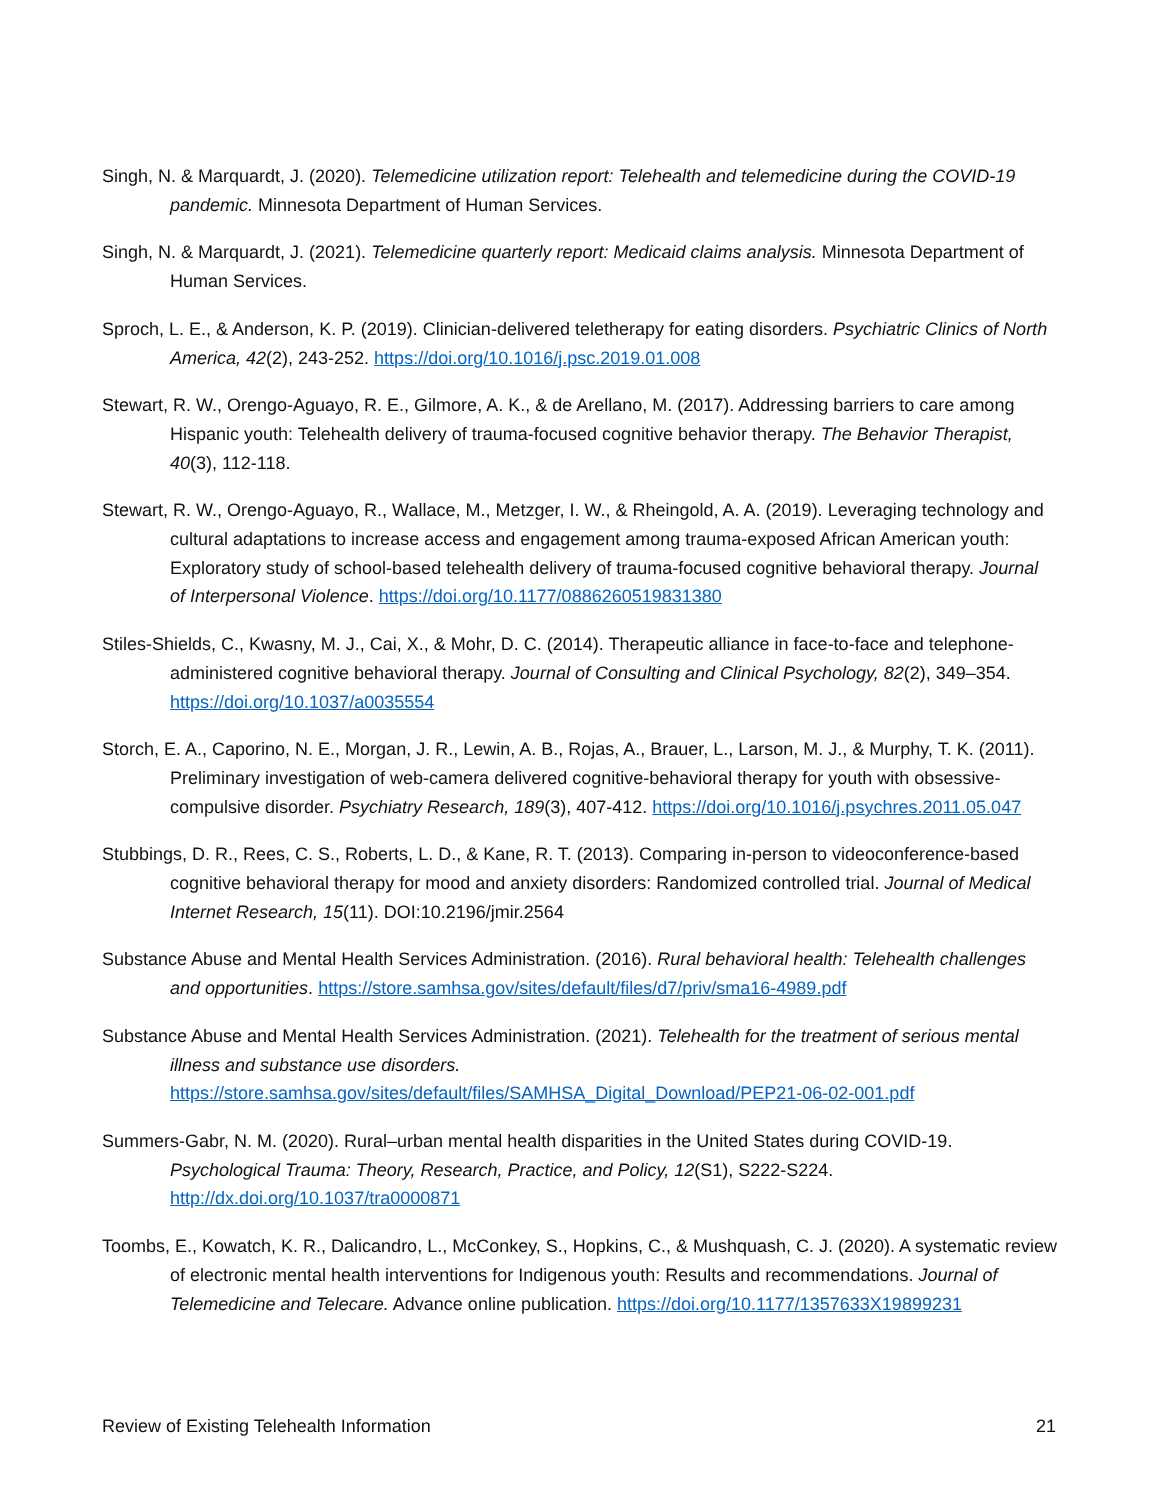Singh, N. & Marquardt, J. (2020). Telemedicine utilization report: Telehealth and telemedicine during the COVID-19 pandemic. Minnesota Department of Human Services.
Singh, N. & Marquardt, J. (2021). Telemedicine quarterly report: Medicaid claims analysis. Minnesota Department of Human Services.
Sproch, L. E., & Anderson, K. P. (2019). Clinician-delivered teletherapy for eating disorders. Psychiatric Clinics of North America, 42(2), 243-252. https://doi.org/10.1016/j.psc.2019.01.008
Stewart, R. W., Orengo-Aguayo, R. E., Gilmore, A. K., & de Arellano, M. (2017). Addressing barriers to care among Hispanic youth: Telehealth delivery of trauma-focused cognitive behavior therapy. The Behavior Therapist, 40(3), 112-118.
Stewart, R. W., Orengo-Aguayo, R., Wallace, M., Metzger, I. W., & Rheingold, A. A. (2019). Leveraging technology and cultural adaptations to increase access and engagement among trauma-exposed African American youth: Exploratory study of school-based telehealth delivery of trauma-focused cognitive behavioral therapy. Journal of Interpersonal Violence. https://doi.org/10.1177/0886260519831380
Stiles-Shields, C., Kwasny, M. J., Cai, X., & Mohr, D. C. (2014). Therapeutic alliance in face-to-face and telephone-administered cognitive behavioral therapy. Journal of Consulting and Clinical Psychology, 82(2), 349–354. https://doi.org/10.1037/a0035554
Storch, E. A., Caporino, N. E., Morgan, J. R., Lewin, A. B., Rojas, A., Brauer, L., Larson, M. J., & Murphy, T. K. (2011). Preliminary investigation of web-camera delivered cognitive-behavioral therapy for youth with obsessive-compulsive disorder. Psychiatry Research, 189(3), 407-412. https://doi.org/10.1016/j.psychres.2011.05.047
Stubbings, D. R., Rees, C. S., Roberts, L. D., & Kane, R. T. (2013). Comparing in-person to videoconference-based cognitive behavioral therapy for mood and anxiety disorders: Randomized controlled trial. Journal of Medical Internet Research, 15(11). DOI:10.2196/jmir.2564
Substance Abuse and Mental Health Services Administration. (2016). Rural behavioral health: Telehealth challenges and opportunities. https://store.samhsa.gov/sites/default/files/d7/priv/sma16-4989.pdf
Substance Abuse and Mental Health Services Administration. (2021). Telehealth for the treatment of serious mental illness and substance use disorders. https://store.samhsa.gov/sites/default/files/SAMHSA_Digital_Download/PEP21-06-02-001.pdf
Summers-Gabr, N. M. (2020). Rural–urban mental health disparities in the United States during COVID-19. Psychological Trauma: Theory, Research, Practice, and Policy, 12(S1), S222-S224. http://dx.doi.org/10.1037/tra0000871
Toombs, E., Kowatch, K. R., Dalicandro, L., McConkey, S., Hopkins, C., & Mushquash, C. J. (2020). A systematic review of electronic mental health interventions for Indigenous youth: Results and recommendations. Journal of Telemedicine and Telecare. Advance online publication. https://doi.org/10.1177/1357633X19899231
Review of Existing Telehealth Information 21